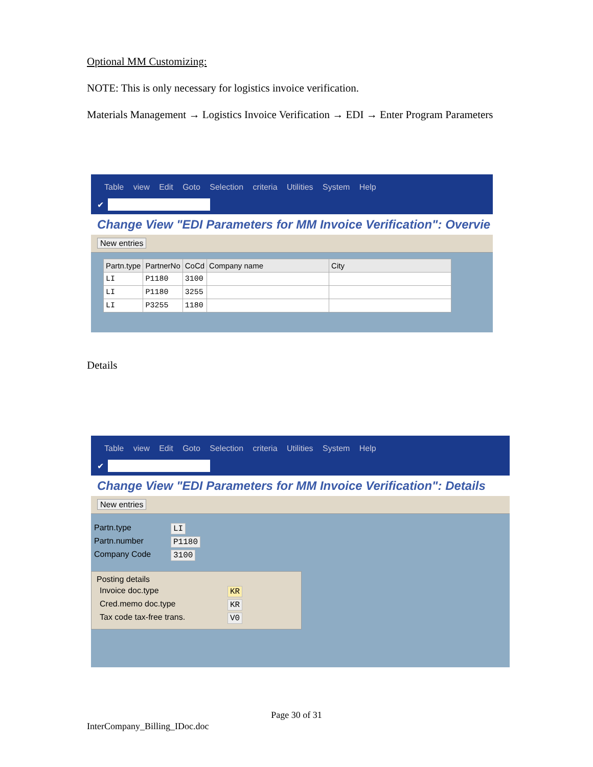Optional MM Customizing:
NOTE: This is only necessary for logistics invoice verification.
Materials Management → Logistics Invoice Verification → EDI → Enter Program Parameters
Table view Edit Goto Selection criteria Utilities System Help
✔
Change View "EDI Parameters for MM Invoice Verification": Overvie
New entries
| Partn.type | PartnerNo | CoCd | Company name | City |
| --- | --- | --- | --- | --- |
| LI | P1180 | 3100 | | |
| LI | P1180 | 3255 | | |
| LI | P3255 | 1180 | | |
Details
Table view Edit Goto Selection criteria Utilities System Help
✔
Change View "EDI Parameters for MM Invoice Verification": Details
New entries
Partn.type LI
Partn.number P1180
Company Code 3100
Posting details
Invoice doc.type KR
Cred.memo doc.type KR
Tax code tax-free trans. V0
Page 30 of 31
InterCompany_Billing_IDoc.doc